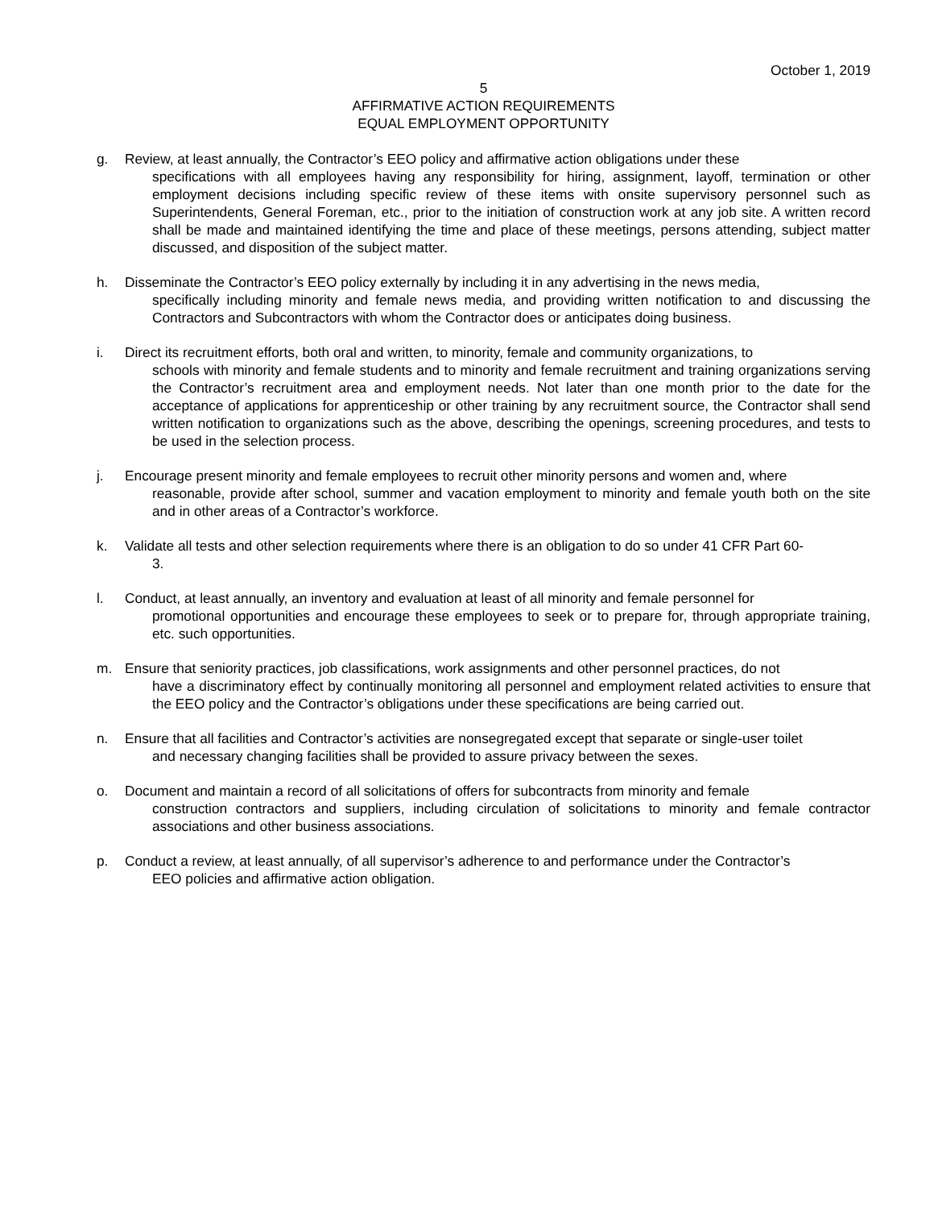October 1, 2019
5
AFFIRMATIVE ACTION REQUIREMENTS
EQUAL EMPLOYMENT OPPORTUNITY
g. Review, at least annually, the Contractor’s EEO policy and affirmative action obligations under these
specifications with all employees having any responsibility for hiring, assignment, layoff, termination or other employment decisions including specific review of these items with onsite supervisory personnel such as Superintendents, General Foreman, etc., prior to the initiation of construction work at any job site. A written record shall be made and maintained identifying the time and place of these meetings, persons attending, subject matter discussed, and disposition of the subject matter.
h. Disseminate the Contractor’s EEO policy externally by including it in any advertising in the news media,
specifically including minority and female news media, and providing written notification to and discussing the Contractors and Subcontractors with whom the Contractor does or anticipates doing business.
i. Direct its recruitment efforts, both oral and written, to minority, female and community organizations, to
schools with minority and female students and to minority and female recruitment and training organizations serving the Contractor’s recruitment area and employment needs. Not later than one month prior to the date for the acceptance of applications for apprenticeship or other training by any recruitment source, the Contractor shall send written notification to organizations such as the above, describing the openings, screening procedures, and tests to be used in the selection process.
j. Encourage present minority and female employees to recruit other minority persons and women and, where
reasonable, provide after school, summer and vacation employment to minority and female youth both on the site and in other areas of a Contractor’s workforce.
k. Validate all tests and other selection requirements where there is an obligation to do so under 41 CFR Part 60-
3.
l. Conduct, at least annually, an inventory and evaluation at least of all minority and female personnel for
promotional opportunities and encourage these employees to seek or to prepare for, through appropriate training, etc. such opportunities.
m. Ensure that seniority practices, job classifications, work assignments and other personnel practices, do not
have a discriminatory effect by continually monitoring all personnel and employment related activities to ensure that the EEO policy and the Contractor’s obligations under these specifications are being carried out.
n. Ensure that all facilities and Contractor’s activities are nonsegregated except that separate or single-user toilet
and necessary changing facilities shall be provided to assure privacy between the sexes.
o. Document and maintain a record of all solicitations of offers for subcontracts from minority and female
construction contractors and suppliers, including circulation of solicitations to minority and female contractor associations and other business associations.
p. Conduct a review, at least annually, of all supervisor’s adherence to and performance under the Contractor’s
EEO policies and affirmative action obligation.